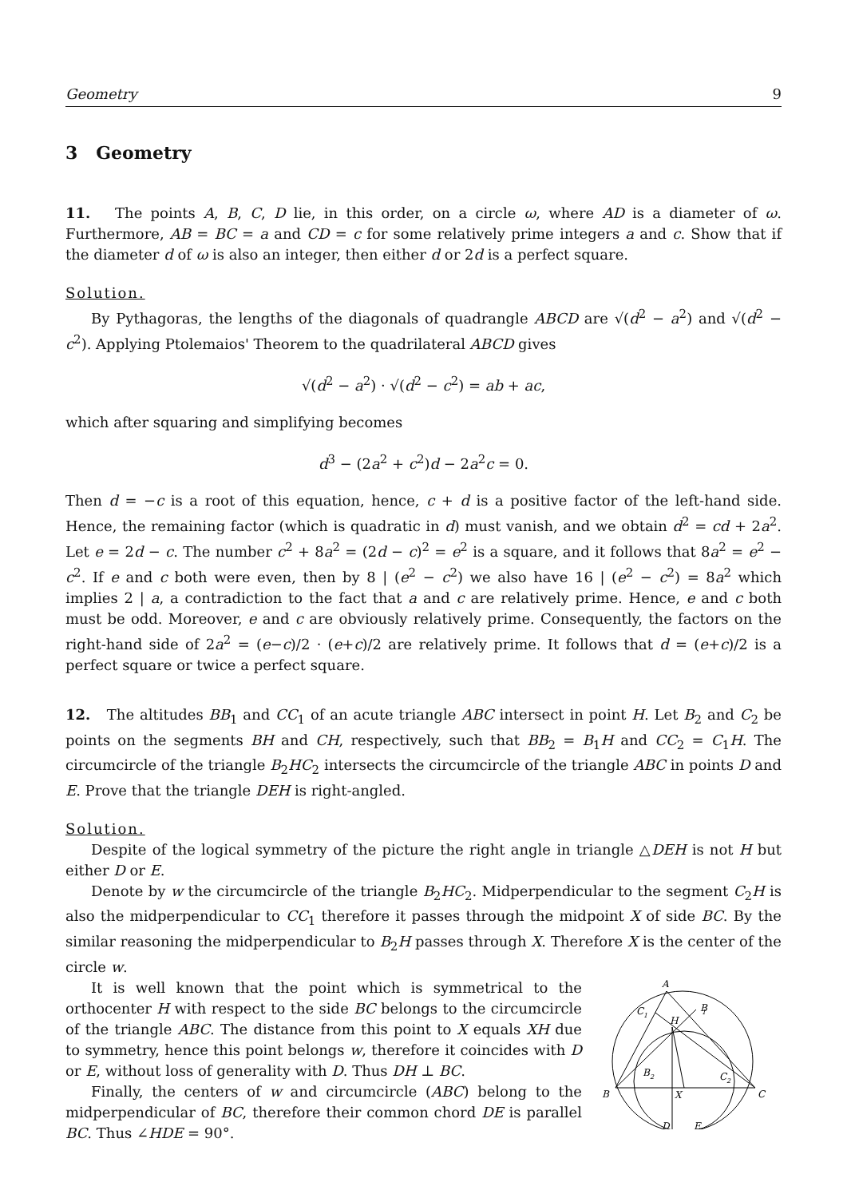Geometry 9
3 Geometry
11. The points A, B, C, D lie, in this order, on a circle ω, where AD is a diameter of ω. Furthermore, AB = BC = a and CD = c for some relatively prime integers a and c. Show that if the diameter d of ω is also an integer, then either d or 2d is a perfect square.
Solution.
By Pythagoras, the lengths of the diagonals of quadrangle ABCD are √(d<sup>2</sup> − a<sup>2</sup>) and √(d<sup>2</sup> − c<sup>2</sup>). Applying Ptolemaios' Theorem to the quadrilateral ABCD gives
√(d<sup>2</sup> − a<sup>2</sup>) · √(d<sup>2</sup> − c<sup>2</sup>) = ab + ac,
which after squaring and simplifying becomes
d<sup>3</sup> − (2a<sup>2</sup> + c<sup>2</sup>)d − 2a<sup>2</sup>c = 0.
Then d = −c is a root of this equation, hence, c + d is a positive factor of the left-hand side. Hence, the remaining factor (which is quadratic in d) must vanish, and we obtain d<sup>2</sup> = cd + 2a<sup>2</sup>. Let e = 2d − c. The number c<sup>2</sup> + 8a<sup>2</sup> = (2d − c)<sup>2</sup> = e<sup>2</sup> is a square, and it follows that 8a<sup>2</sup> = e<sup>2</sup> − c<sup>2</sup>. If e and c both were even, then by 8 | (e<sup>2</sup> − c<sup>2</sup>) we also have 16 | (e<sup>2</sup> − c<sup>2</sup>) = 8a<sup>2</sup> which implies 2 | a, a contradiction to the fact that a and c are relatively prime. Hence, e and c both must be odd. Moreover, e and c are obviously relatively prime. Consequently, the factors on the right-hand side of 2a<sup>2</sup> = (e−c)/2 · (e+c)/2 are relatively prime. It follows that d = (e+c)/2 is a perfect square or twice a perfect square.
12. The altitudes BB<sub>1</sub> and CC<sub>1</sub> of an acute triangle ABC intersect in point H. Let B<sub>2</sub> and C<sub>2</sub> be points on the segments BH and CH, respectively, such that BB<sub>2</sub> = B<sub>1</sub>H and CC<sub>2</sub> = C<sub>1</sub>H. The circumcircle of the triangle B<sub>2</sub>HC<sub>2</sub> intersects the circumcircle of the triangle ABC in points D and E. Prove that the triangle DEH is right-angled.
Solution.
Despite of the logical symmetry of the picture the right angle in triangle △DEH is not H but either D or E.
Denote by w the circumcircle of the triangle B<sub>2</sub>HC<sub>2</sub>. Midperpendicular to the segment C<sub>2</sub>H is also the midperpendicular to CC<sub>1</sub> therefore it passes through the midpoint X of side BC. By the similar reasoning the midperpendicular to B<sub>2</sub>H passes through X. Therefore X is the center of the circle w.
It is well known that the point which is symmetrical to the orthocenter H with respect to the side BC belongs to the circumcircle of the triangle ABC. The distance from this point to X equals XH due to symmetry, hence this point belongs w, therefore it coincides with D or E, without loss of generality with D. Thus DH ⊥ BC.
Finally, the centers of w and circumcircle (ABC) belong to the midperpendicular of BC, therefore their common chord DE is parallel BC. Thus ∠HDE = 90°.
A
B
1
C
1
H
B
2
C
2
B
C
X
D
E